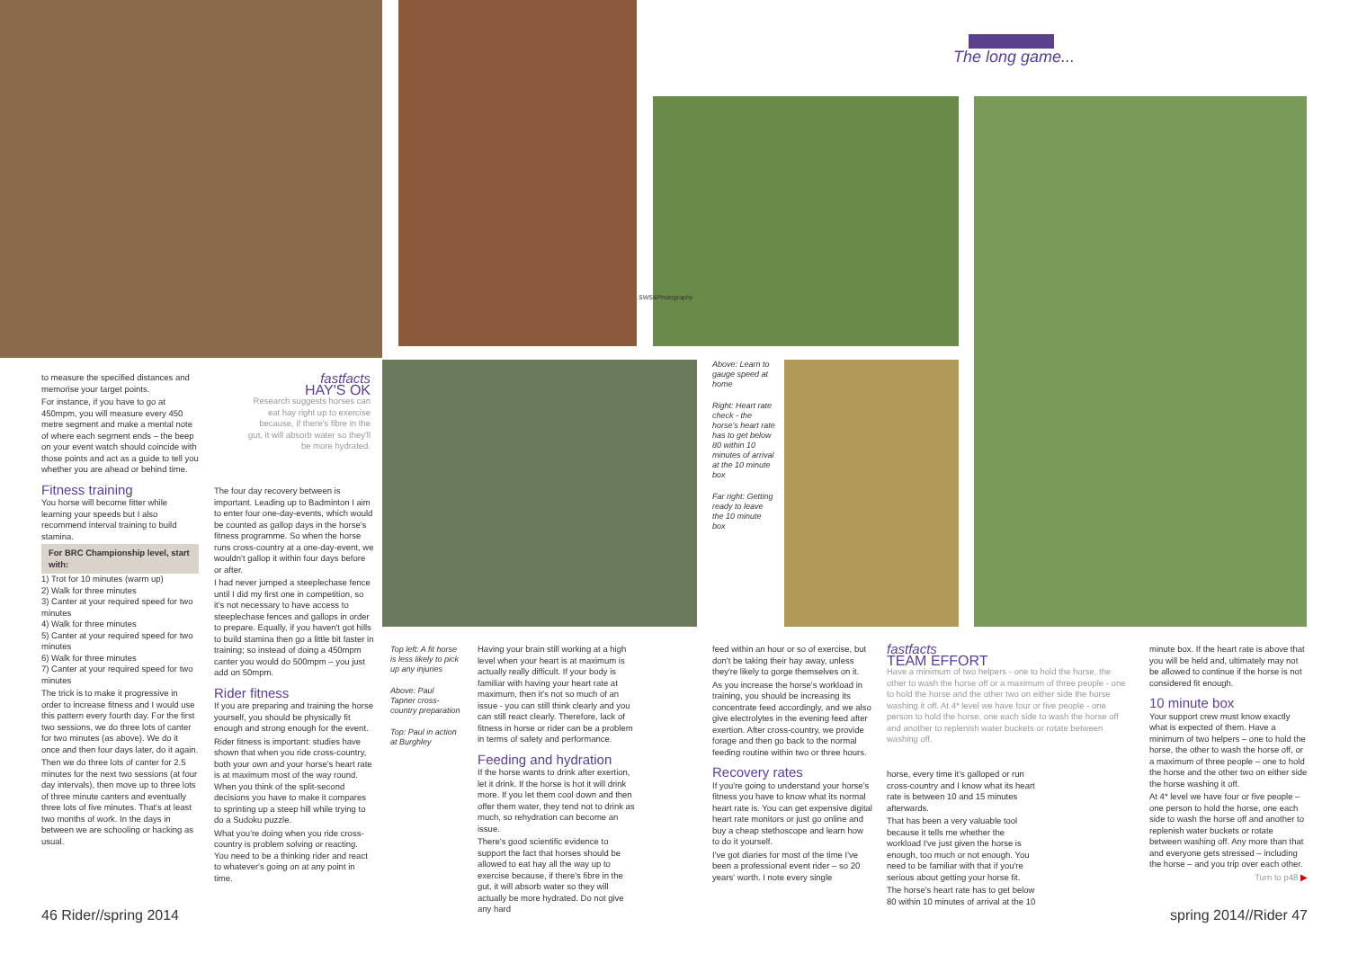The long game...
SWS&Photography
to measure the specified distances and memorise your target points.
For instance, if you have to go at 450mpm, you will measure every 450 metre segment and make a mental note of where each segment ends – the beep on your event watch should coincide with those points and act as a guide to tell you whether you are ahead or behind time.
Fitness training
You horse will become fitter while learning your speeds but I also recommend interval training to build stamina.
For BRC Championship level, start with:
1) Trot for 10 minutes (warm up)
2) Walk for three minutes
3) Canter at your required speed for two minutes
4) Walk for three minutes
5) Canter at your required speed for two minutes
6) Walk for three minutes
7) Canter at your required speed for two minutes
The trick is to make it progressive in order to increase fitness and I would use this pattern every fourth day. For the first two sessions, we do three lots of canter for two minutes (as above). We do it once and then four days later, do it again.
Then we do three lots of canter for 2.5 minutes for the next two sessions (at four day intervals), then move up to three lots of three minute canters and eventually three lots of five minutes. That's at least two months of work. In the days in between we are schooling or hacking as usual.
fastfacts
HAY'S OK
Research suggests horses can eat hay right up to exercise because, if there's fibre in the gut, it will absorb water so they'll be more hydrated.
The four day recovery between is important. Leading up to Badminton I aim to enter four one-day-events, which would be counted as gallop days in the horse's fitness programme. So when the horse runs cross-country at a one-day-event, we wouldn't gallop it within four days before or after.
I had never jumped a steeplechase fence until I did my first one in competition, so it's not necessary to have access to steeplechase fences and gallops in order to prepare. Equally, if you haven't got hills to build stamina then go a little bit faster in training; so instead of doing a 450mpm canter you would do 500mpm – you just add on 50mpm.
Rider fitness
If you are preparing and training the horse yourself, you should be physically fit enough and strong enough for the event.
Rider fitness is important: studies have shown that when you ride cross-country, both your own and your horse's heart rate is at maximum most of the way round. When you think of the split-second decisions you have to make it compares to sprinting up a steep hill while trying to do a Sudoku puzzle.
What you're doing when you ride cross-country is problem solving or reacting. You need to be a thinking rider and react to whatever's going on at any point in time.
Top left: A fit horse is less likely to pick up any injuries
Above: Paul Tapner cross-country preparation
Top: Paul in action at Burghley
Having your brain still working at a high level when your heart is at maximum is actually really difficult. If your body is familiar with having your heart rate at maximum, then it's not so much of an issue - you can still think clearly and you can still react clearly. Therefore, lack of fitness in horse or rider can be a problem in terms of safety and performance.
Feeding and hydration
If the horse wants to drink after exertion, let it drink. If the horse is hot it will drink more. If you let them cool down and then offer them water, they tend not to drink as much, so rehydration can become an issue.
There's good scientific evidence to support the fact that horses should be allowed to eat hay all the way up to exercise because, if there's fibre in the gut, it will absorb water so they will actually be more hydrated. Do not give any hard
Above: Learn to gauge speed at home
Right: Heart rate check - the horse's heart rate has to get below 80 within 10 minutes of arrival at the 10 minute box
Far right: Getting ready to leave the 10 minute box
feed within an hour or so of exercise, but don't be taking their hay away, unless they're likely to gorge themselves on it.
As you increase the horse's workload in training, you should be increasing its concentrate feed accordingly, and we also give electrolytes in the evening feed after exertion. After cross-country, we provide forage and then go back to the normal feeding routine within two or three hours.
Recovery rates
If you're going to understand your horse's fitness you have to know what its normal heart rate is. You can get expensive digital heart rate monitors or just go online and buy a cheap stethoscope and learn how to do it yourself.
I've got diaries for most of the time I've been a professional event rider – so 20 years' worth. I note every single
fastfacts
TEAM EFFORT
Have a minimum of two helpers - one to hold the horse, the other to wash the horse off or a maximum of three people - one to hold the horse and the other two on either side the horse washing it off. At 4* level we have four or five people - one person to hold the horse, one each side to wash the horse off and another to replenish water buckets or rotate between washing off.
horse, every time it's galloped or run cross-country and I know what its heart rate is between 10 and 15 minutes afterwards.
That has been a very valuable tool because it tells me whether the workload I've just given the horse is enough, too much or not enough. You need to be familiar with that if you're serious about getting your horse fit.
The horse's heart rate has to get below 80 within 10 minutes of arrival at the 10
minute box. If the heart rate is above that you will be held and, ultimately may not be allowed to continue if the horse is not considered fit enough.
10 minute box
Your support crew must know exactly what is expected of them. Have a minimum of two helpers – one to hold the horse, the other to wash the horse off, or a maximum of three people – one to hold the horse and the other two on either side the horse washing it off.
At 4* level we have four or five people – one person to hold the horse, one each side to wash the horse off and another to replenish water buckets or rotate between washing off. Any more than that and everyone gets stressed – including the horse – and you trip over each other.
Turn to p48 ▶
46 Rider//spring 2014 spring 2014//Rider 47